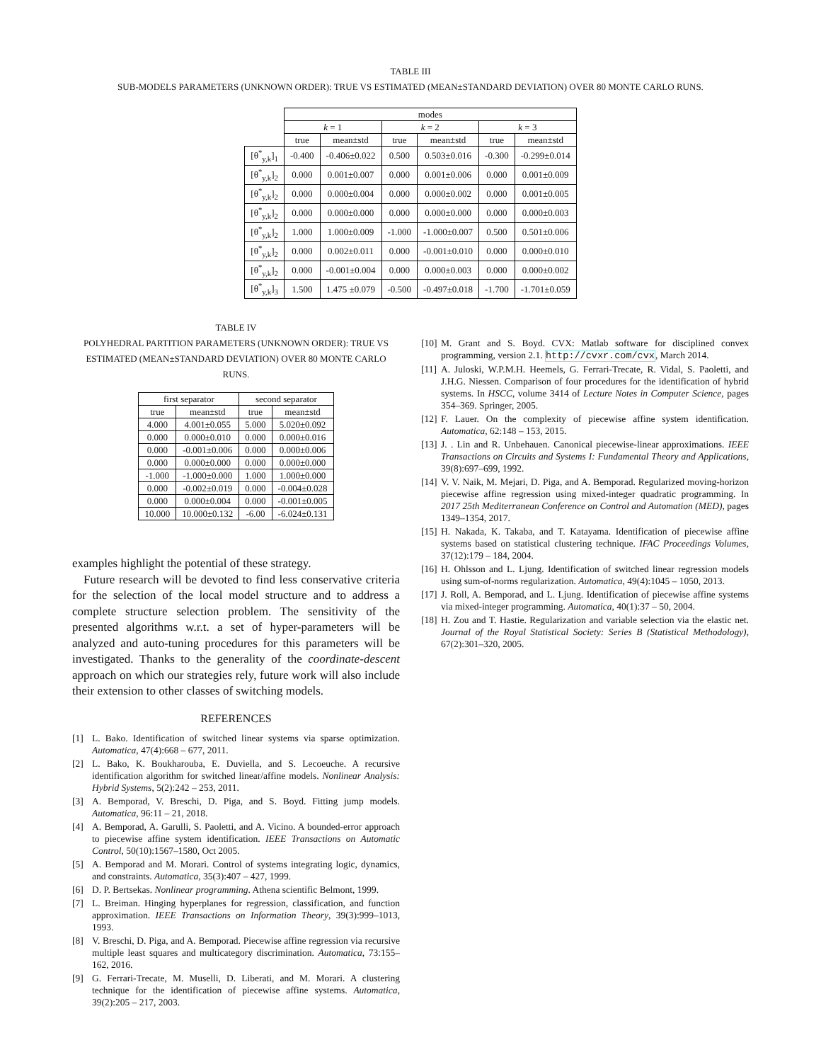TABLE III
SUB-MODELS PARAMETERS (UNKNOWN ORDER): TRUE VS ESTIMATED (MEAN±STANDARD DEVIATION) OVER 80 MONTE CARLO RUNS.
| | modes | | | | | |
| | k = 1 | | k = 2 | | k = 3 | |
| | true | mean±std | true | mean±std | true | mean±std |
| [θ<sup>*</sup><sub>y,k</sub>]<sub>1</sub> | -0.400 | -0.406±0.022 | 0.500 | 0.503±0.016 | -0.300 | -0.299±0.014 |
| [θ<sup>*</sup><sub>y,k</sub>]<sub>2</sub> | 0.000 | 0.001±0.007 | 0.000 | 0.001±0.006 | 0.000 | 0.001±0.009 |
| [θ<sup>*</sup><sub>y,k</sub>]<sub>2</sub> | 0.000 | 0.000±0.004 | 0.000 | 0.000±0.002 | 0.000 | 0.001±0.005 |
| [θ<sup>*</sup><sub>y,k</sub>]<sub>2</sub> | 0.000 | 0.000±0.000 | 0.000 | 0.000±0.000 | 0.000 | 0.000±0.003 |
| [θ<sup>*</sup><sub>y,k</sub>]<sub>2</sub> | 1.000 | 1.000±0.009 | -1.000 | -1.000±0.007 | 0.500 | 0.501±0.006 |
| [θ<sup>*</sup><sub>y,k</sub>]<sub>2</sub> | 0.000 | 0.002±0.011 | 0.000 | -0.001±0.010 | 0.000 | 0.000±0.010 |
| [θ<sup>*</sup><sub>y,k</sub>]<sub>2</sub> | 0.000 | -0.001±0.004 | 0.000 | 0.000±0.003 | 0.000 | 0.000±0.002 |
| [θ<sup>*</sup><sub>y,k</sub>]<sub>3</sub> | 1.500 | 1.475 ±0.079 | -0.500 | -0.497±0.018 | -1.700 | -1.701±0.059 |
TABLE IV
POLYHEDRAL PARTITION PARAMETERS (UNKNOWN ORDER): TRUE VS ESTIMATED (MEAN±STANDARD DEVIATION) OVER 80 MONTE CARLO RUNS.
| first separator | | second separator | |
| true | mean±std | true | mean±std |
| 4.000 | 4.001±0.055 | 5.000 | 5.020±0.092 |
| 0.000 | 0.000±0.010 | 0.000 | 0.000±0.016 |
| 0.000 | -0.001±0.006 | 0.000 | 0.000±0.006 |
| 0.000 | 0.000±0.000 | 0.000 | 0.000±0.000 |
| -1.000 | -1.000±0.000 | 1.000 | 1.000±0.000 |
| 0.000 | -0.002±0.019 | 0.000 | -0.004±0.028 |
| 0.000 | 0.000±0.004 | 0.000 | -0.001±0.005 |
| 10.000 | 10.000±0.132 | -6.00 | -6.024±0.131 |
examples highlight the potential of these strategy.
Future research will be devoted to find less conservative criteria for the selection of the local model structure and to address a complete structure selection problem. The sensitivity of the presented algorithms w.r.t. a set of hyper-parameters will be analyzed and auto-tuning procedures for this parameters will be investigated. Thanks to the generality of the coordinate-descent approach on which our strategies rely, future work will also include their extension to other classes of switching models.
REFERENCES
[1] L. Bako. Identification of switched linear systems via sparse optimization. Automatica, 47(4):668 – 677, 2011.
[2] L. Bako, K. Boukharouba, E. Duviella, and S. Lecoeuche. A recursive identification algorithm for switched linear/affine models. Nonlinear Analysis: Hybrid Systems, 5(2):242 – 253, 2011.
[3] A. Bemporad, V. Breschi, D. Piga, and S. Boyd. Fitting jump models. Automatica, 96:11 – 21, 2018.
[4] A. Bemporad, A. Garulli, S. Paoletti, and A. Vicino. A bounded-error approach to piecewise affine system identification. IEEE Transactions on Automatic Control, 50(10):1567–1580, Oct 2005.
[5] A. Bemporad and M. Morari. Control of systems integrating logic, dynamics, and constraints. Automatica, 35(3):407 – 427, 1999.
[6] D. P. Bertsekas. Nonlinear programming. Athena scientific Belmont, 1999.
[7] L. Breiman. Hinging hyperplanes for regression, classification, and function approximation. IEEE Transactions on Information Theory, 39(3):999–1013, 1993.
[8] V. Breschi, D. Piga, and A. Bemporad. Piecewise affine regression via recursive multiple least squares and multicategory discrimination. Automatica, 73:155–162, 2016.
[9] G. Ferrari-Trecate, M. Muselli, D. Liberati, and M. Morari. A clustering technique for the identification of piecewise affine systems. Automatica, 39(2):205 – 217, 2003.
[10] M. Grant and S. Boyd. CVX: Matlab software for disciplined convex programming, version 2.1. http://cvxr.com/cvx, March 2014.
[11] A. Juloski, W.P.M.H. Heemels, G. Ferrari-Trecate, R. Vidal, S. Paoletti, and J.H.G. Niessen. Comparison of four procedures for the identification of hybrid systems. In HSCC, volume 3414 of Lecture Notes in Computer Science, pages 354–369. Springer, 2005.
[12] F. Lauer. On the complexity of piecewise affine system identification. Automatica, 62:148 – 153, 2015.
[13] J. . Lin and R. Unbehauen. Canonical piecewise-linear approximations. IEEE Transactions on Circuits and Systems I: Fundamental Theory and Applications, 39(8):697–699, 1992.
[14] V. V. Naik, M. Mejari, D. Piga, and A. Bemporad. Regularized moving-horizon piecewise affine regression using mixed-integer quadratic programming. In 2017 25th Mediterranean Conference on Control and Automation (MED), pages 1349–1354, 2017.
[15] H. Nakada, K. Takaba, and T. Katayama. Identification of piecewise affine systems based on statistical clustering technique. IFAC Proceedings Volumes, 37(12):179 – 184, 2004.
[16] H. Ohlsson and L. Ljung. Identification of switched linear regression models using sum-of-norms regularization. Automatica, 49(4):1045 – 1050, 2013.
[17] J. Roll, A. Bemporad, and L. Ljung. Identification of piecewise affine systems via mixed-integer programming. Automatica, 40(1):37 – 50, 2004.
[18] H. Zou and T. Hastie. Regularization and variable selection via the elastic net. Journal of the Royal Statistical Society: Series B (Statistical Methodology), 67(2):301–320, 2005.